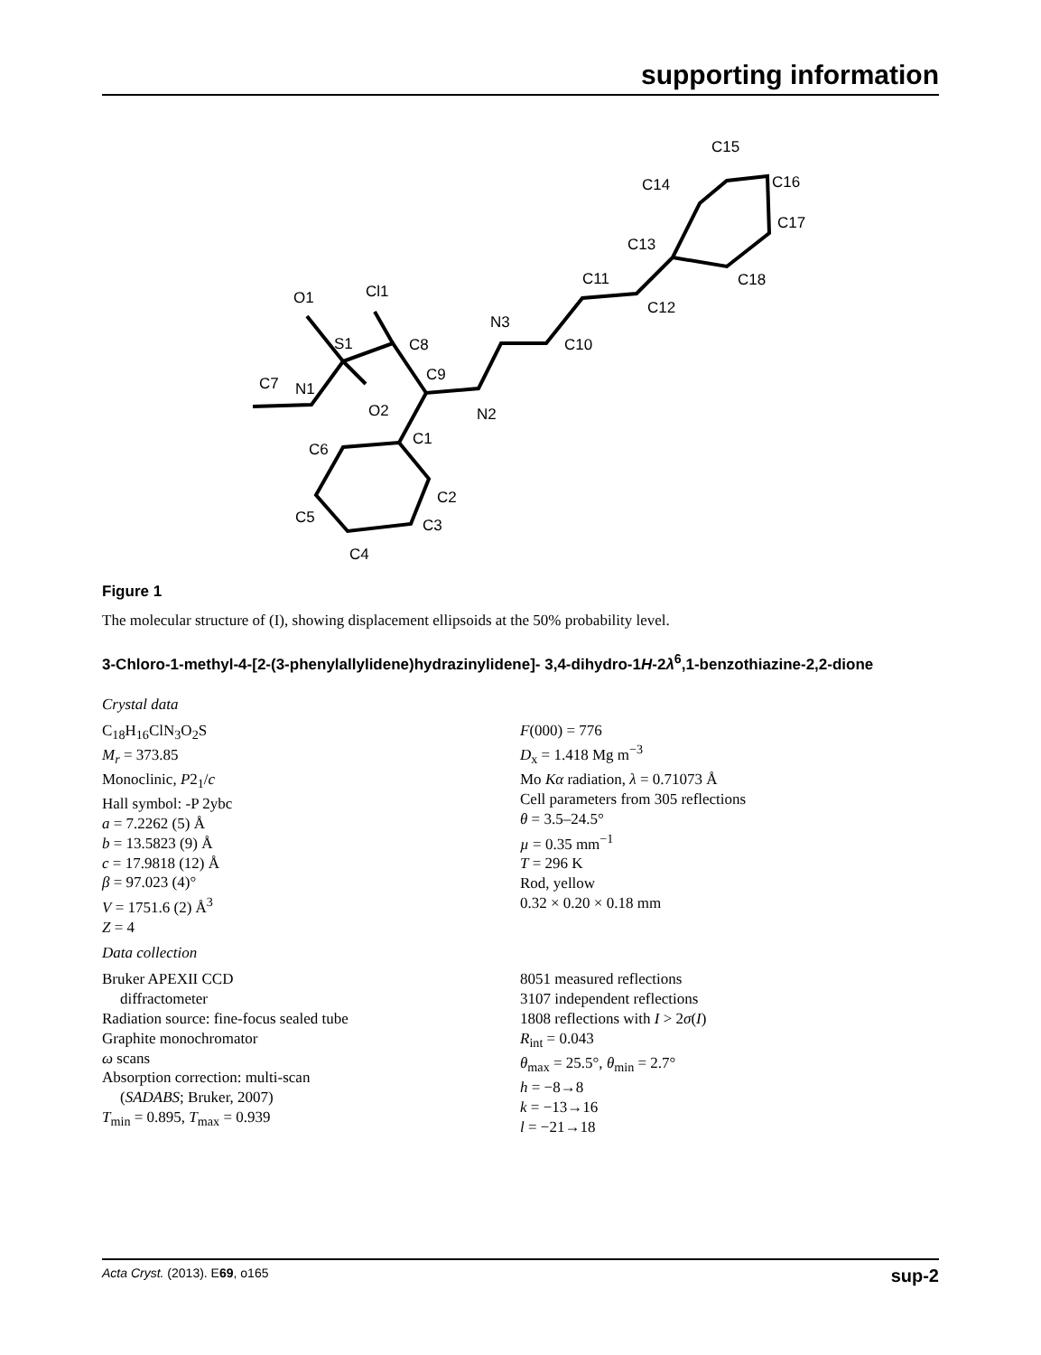supporting information
O1
Cl1
S1
C7
N1
O2
C8
C9
N3
N2
C1
C6
C2
C3
C4
C5
C10
C11
C12
C13
C14
C15
C16
C17
C18
Figure 1
The molecular structure of (I), showing displacement ellipsoids at the 50% probability level.
3-Chloro-1-methyl-4-[2-(3-phenylallylidene)hydrazinylidene]- 3,4-dihydro-1H-2λ<sup>6</sup>,1-benzothiazine-2,2-dione
Crystal data
C<sub>18</sub>H<sub>16</sub>ClN<sub>3</sub>O<sub>2</sub>S
M<sub>r</sub> = 373.85
Monoclinic, P2<sub>1</sub>/c
Hall symbol: -P 2ybc
a = 7.2262 (5) Å
b = 13.5823 (9) Å
c = 17.9818 (12) Å
β = 97.023 (4)°
V = 1751.6 (2) Å<sup>3</sup>
Z = 4
F(000) = 776
D<sub>x</sub> = 1.418 Mg m<sup>−3</sup>
Mo Kα radiation, λ = 0.71073 Å
Cell parameters from 305 reflections
θ = 3.5–24.5°
µ = 0.35 mm<sup>−1</sup>
T = 296 K
Rod, yellow
0.32 × 0.20 × 0.18 mm
Data collection
Bruker APEXII CCD
diffractometer
Radiation source: fine-focus sealed tube
Graphite monochromator
ω scans
Absorption correction: multi-scan
(SADABS; Bruker, 2007)
T<sub>min</sub> = 0.895, T<sub>max</sub> = 0.939
8051 measured reflections
3107 independent reflections
1808 reflections with I > 2σ(I)
R<sub>int</sub> = 0.043
θ<sub>max</sub> = 25.5°, θ<sub>min</sub> = 2.7°
h = −8→8
k = −13→16
l = −21→18
Acta Cryst. (2013). E69, o165 sup-2